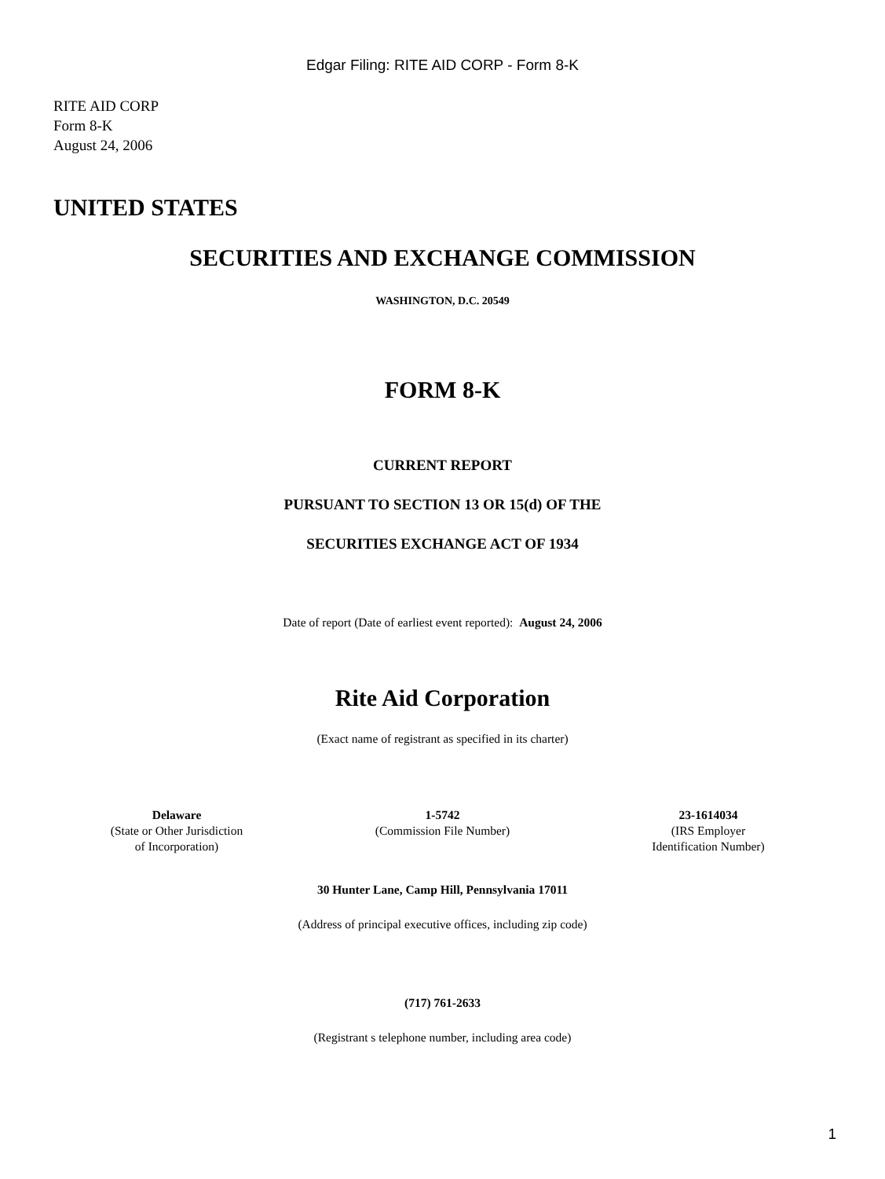Edgar Filing: RITE AID CORP - Form 8-K
RITE AID CORP
Form 8-K
August 24, 2006
UNITED STATES
SECURITIES AND EXCHANGE COMMISSION
WASHINGTON, D.C. 20549
FORM 8-K
CURRENT REPORT
PURSUANT TO SECTION 13 OR 15(d) OF THE
SECURITIES EXCHANGE ACT OF 1934
Date of report (Date of earliest event reported): August 24, 2006
Rite Aid Corporation
(Exact name of registrant as specified in its charter)
Delaware
(State or Other Jurisdiction
of Incorporation)
1-5742
(Commission File Number)
23-1614034
(IRS Employer
Identification Number)
30 Hunter Lane, Camp Hill, Pennsylvania 17011
(Address of principal executive offices, including zip code)
(717) 761-2633
(Registrant s telephone number, including area code)
1